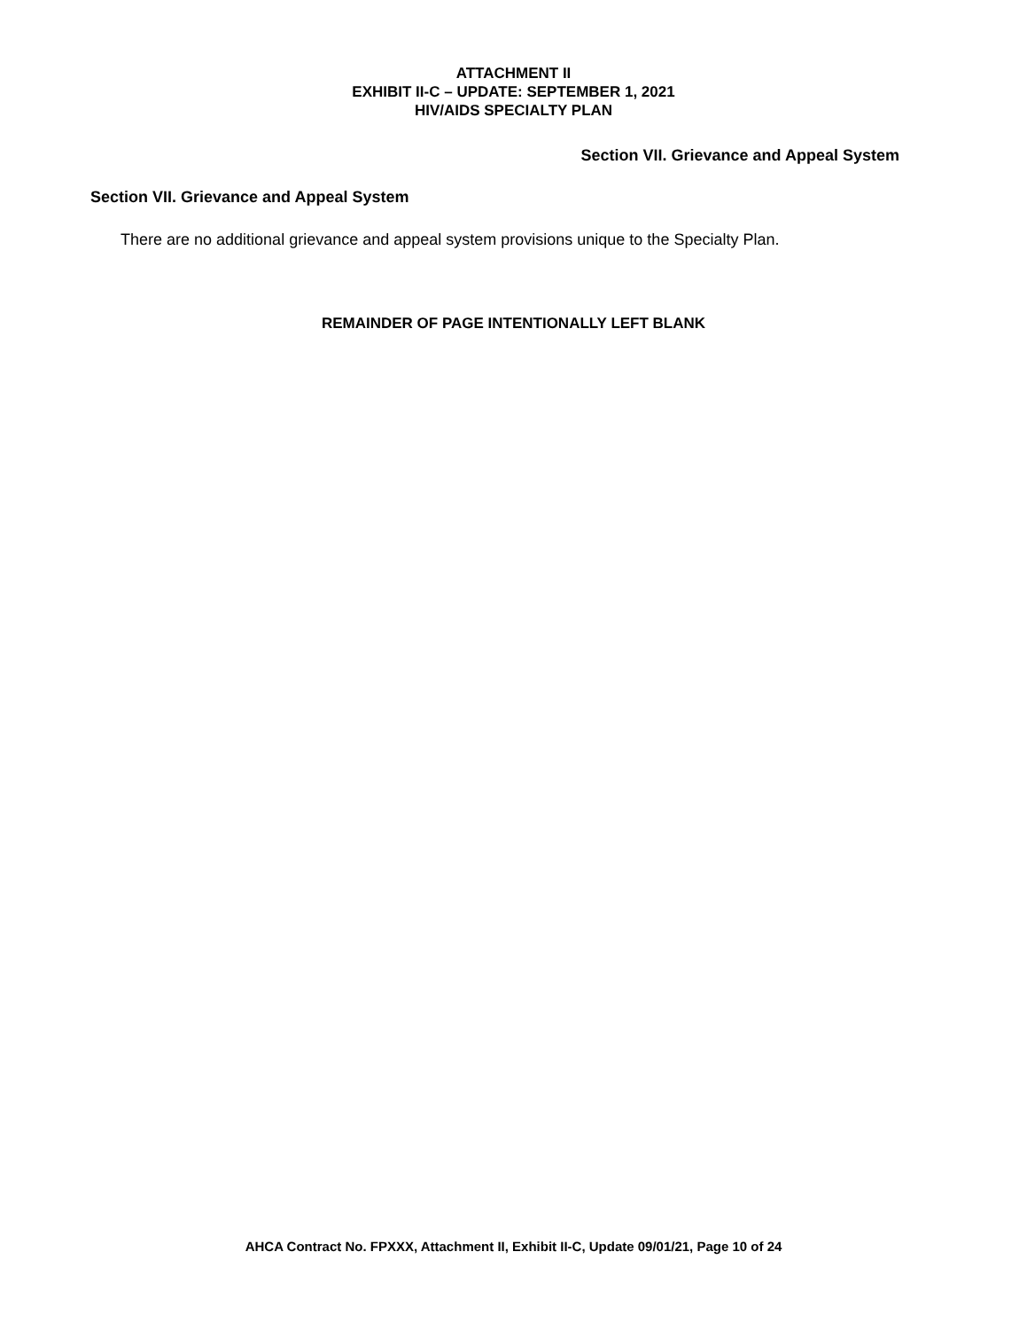ATTACHMENT II
EXHIBIT II-C – UPDATE: SEPTEMBER 1, 2021
HIV/AIDS SPECIALTY PLAN
Section VII. Grievance and Appeal System
Section VII. Grievance and Appeal System
There are no additional grievance and appeal system provisions unique to the Specialty Plan.
REMAINDER OF PAGE INTENTIONALLY LEFT BLANK
AHCA Contract No. FPXXX, Attachment II, Exhibit II-C, Update 09/01/21, Page 10 of 24